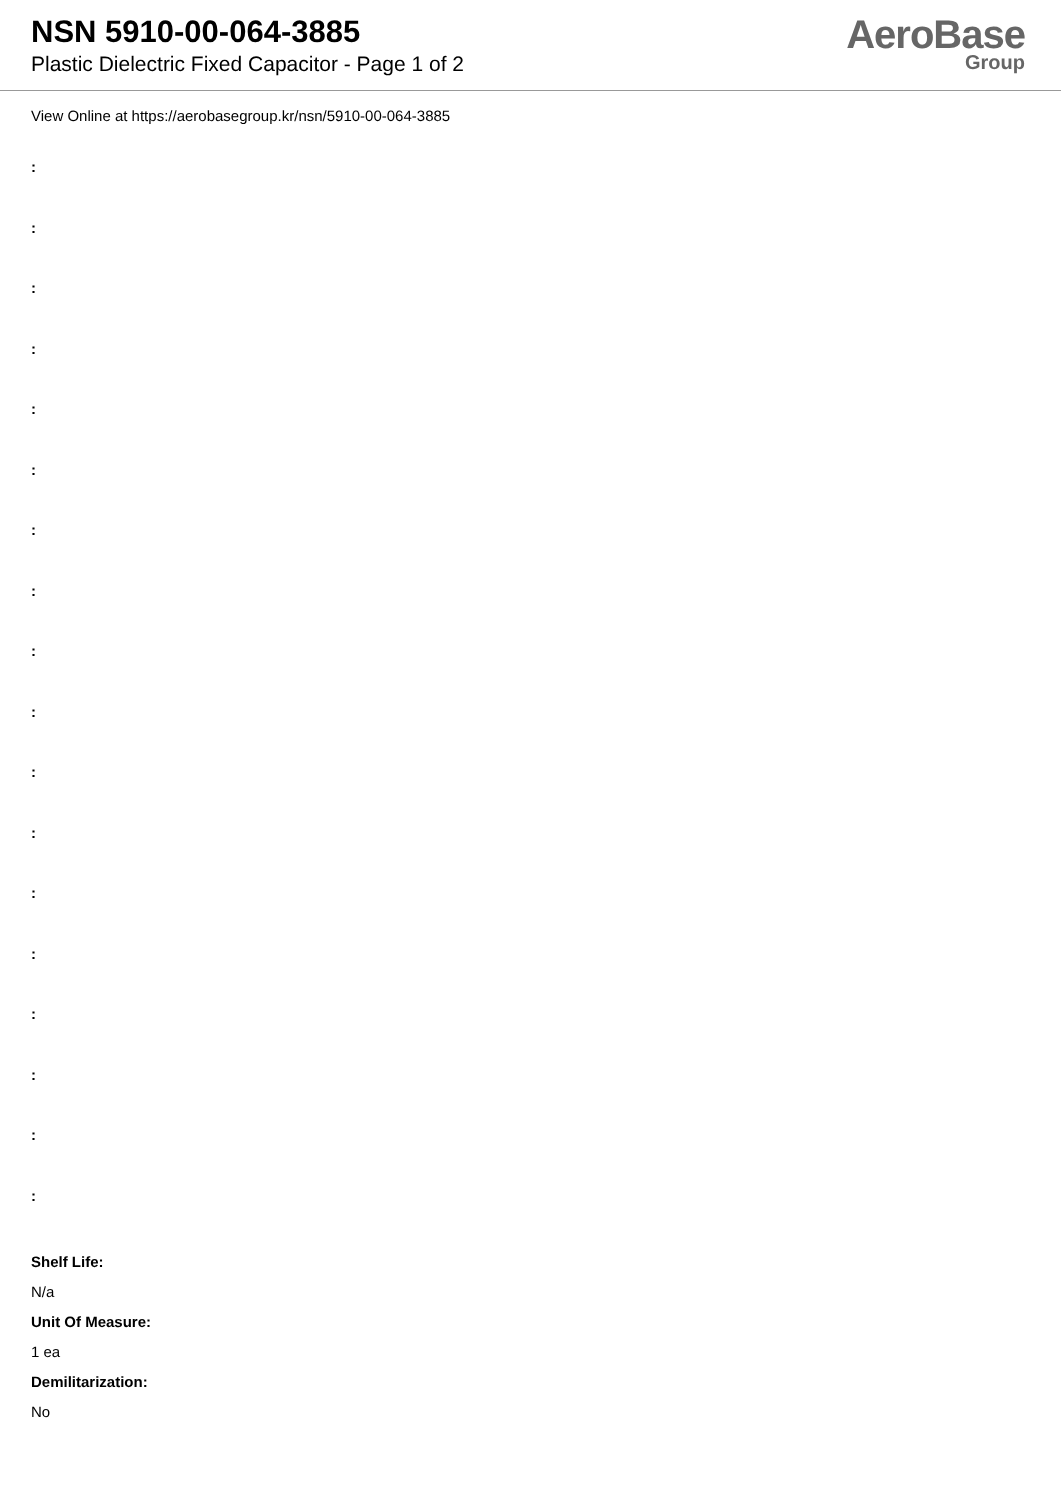NSN 5910-00-064-3885
Plastic Dielectric Fixed Capacitor - Page 1 of 2
AeroBase
Group
View Online at https://aerobasegroup.kr/nsn/5910-00-064-3885
:
:
:
:
:
:
:
:
:
:
:
:
:
:
:
:
:
:
Shelf Life:
N/a
Unit Of Measure:
1 ea
Demilitarization:
No